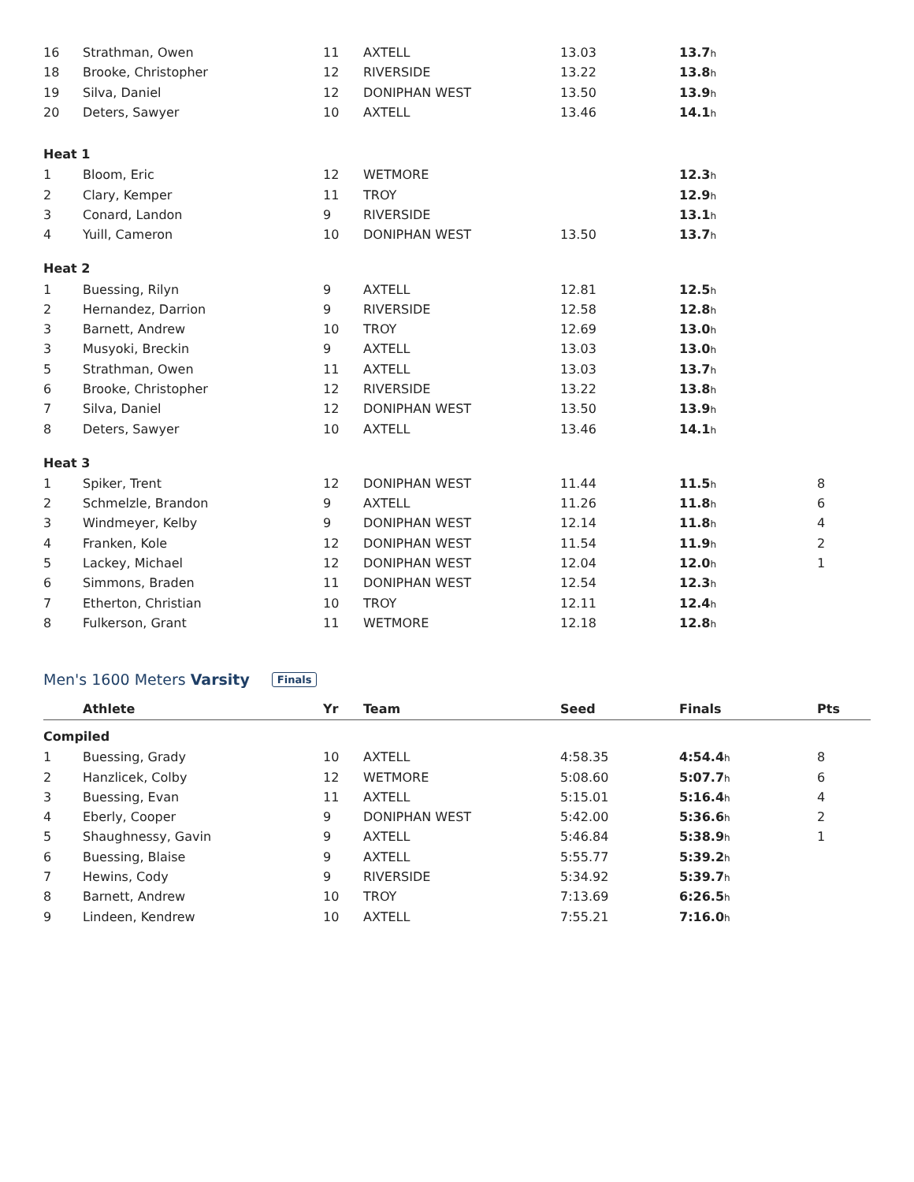| 16 | Strathman, Owen | 11 | AXTELL | 13.03 | 13.7 h | |
| 18 | Brooke, Christopher | 12 | RIVERSIDE | 13.22 | 13.8 h | |
| 19 | Silva, Daniel | 12 | DONIPHAN WEST | 13.50 | 13.9 h | |
| 20 | Deters, Sawyer | 10 | AXTELL | 13.46 | 14.1 h | |
| Heat 1 | | | | | | |
| 1 | Bloom, Eric | 12 | WETMORE | | 12.3 h | |
| 2 | Clary, Kemper | 11 | TROY | | 12.9 h | |
| 3 | Conard, Landon | 9 | RIVERSIDE | | 13.1 h | |
| 4 | Yuill, Cameron | 10 | DONIPHAN WEST | 13.50 | 13.7 h | |
| Heat 2 | | | | | | |
| 1 | Buessing, Rilyn | 9 | AXTELL | 12.81 | 12.5 h | |
| 2 | Hernandez, Darrion | 9 | RIVERSIDE | 12.58 | 12.8 h | |
| 3 | Barnett, Andrew | 10 | TROY | 12.69 | 13.0 h | |
| 3 | Musyoki, Breckin | 9 | AXTELL | 13.03 | 13.0 h | |
| 5 | Strathman, Owen | 11 | AXTELL | 13.03 | 13.7 h | |
| 6 | Brooke, Christopher | 12 | RIVERSIDE | 13.22 | 13.8 h | |
| 7 | Silva, Daniel | 12 | DONIPHAN WEST | 13.50 | 13.9 h | |
| 8 | Deters, Sawyer | 10 | AXTELL | 13.46 | 14.1 h | |
| Heat 3 | | | | | | |
| 1 | Spiker, Trent | 12 | DONIPHAN WEST | 11.44 | 11.5 h | 8 |
| 2 | Schmelzle, Brandon | 9 | AXTELL | 11.26 | 11.8 h | 6 |
| 3 | Windmeyer, Kelby | 9 | DONIPHAN WEST | 12.14 | 11.8 h | 4 |
| 4 | Franken, Kole | 12 | DONIPHAN WEST | 11.54 | 11.9 h | 2 |
| 5 | Lackey, Michael | 12 | DONIPHAN WEST | 12.04 | 12.0 h | 1 |
| 6 | Simmons, Braden | 11 | DONIPHAN WEST | 12.54 | 12.3 h | |
| 7 | Etherton, Christian | 10 | TROY | 12.11 | 12.4 h | |
| 8 | Fulkerson, Grant | 11 | WETMORE | 12.18 | 12.8 h | |
Men's 1600 Meters Varsity Finals
| | Athlete | Yr | Team | Seed | Finals | Pts |
| --- | --- | --- | --- | --- | --- | --- |
| Compiled | | | | | | |
| 1 | Buessing, Grady | 10 | AXTELL | 4:58.35 | 4:54.4 h | 8 |
| 2 | Hanzlicek, Colby | 12 | WETMORE | 5:08.60 | 5:07.7 h | 6 |
| 3 | Buessing, Evan | 11 | AXTELL | 5:15.01 | 5:16.4 h | 4 |
| 4 | Eberly, Cooper | 9 | DONIPHAN WEST | 5:42.00 | 5:36.6 h | 2 |
| 5 | Shaughnessy, Gavin | 9 | AXTELL | 5:46.84 | 5:38.9 h | 1 |
| 6 | Buessing, Blaise | 9 | AXTELL | 5:55.77 | 5:39.2 h | |
| 7 | Hewins, Cody | 9 | RIVERSIDE | 5:34.92 | 5:39.7 h | |
| 8 | Barnett, Andrew | 10 | TROY | 7:13.69 | 6:26.5 h | |
| 9 | Lindeen, Kendrew | 10 | AXTELL | 7:55.21 | 7:16.0 h | |